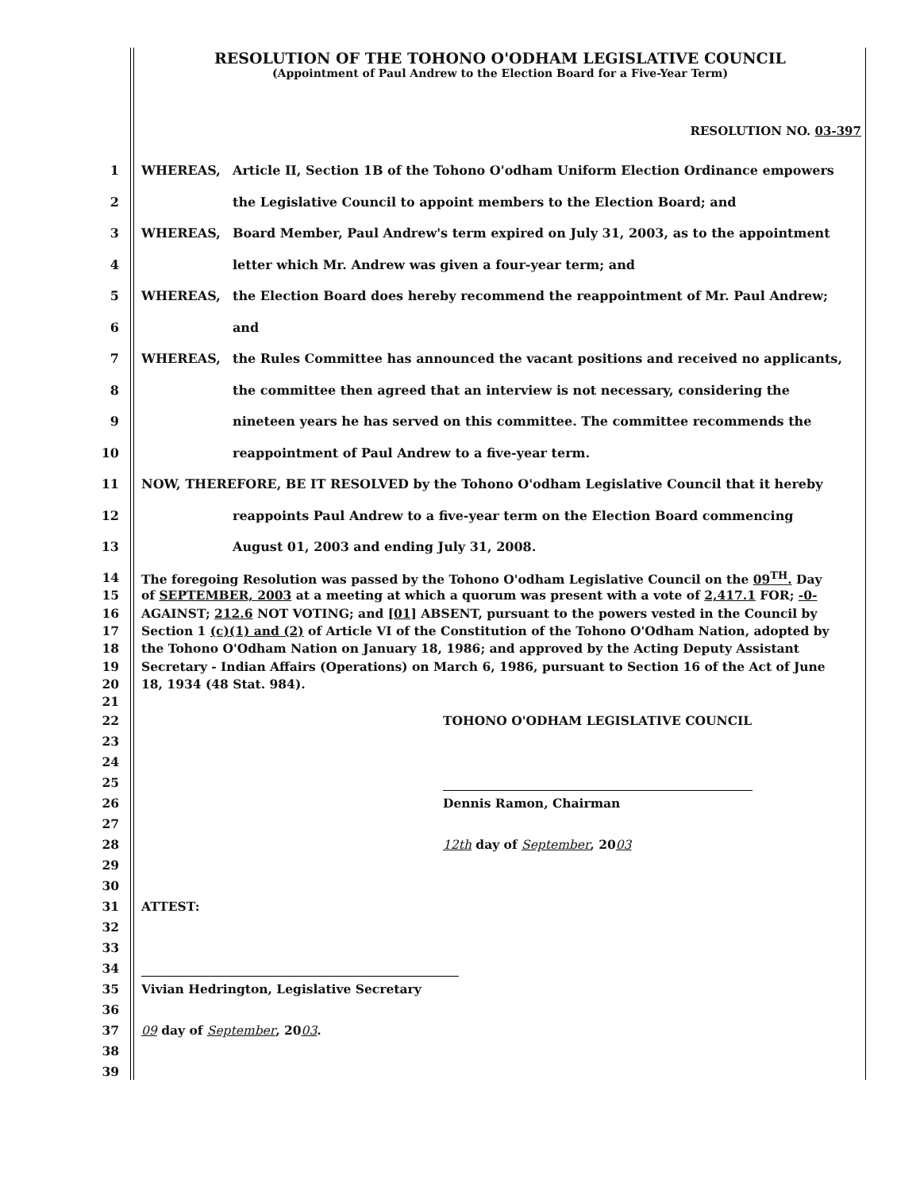RESOLUTION OF THE TOHONO O'ODHAM LEGISLATIVE COUNCIL
(Appointment of Paul Andrew to the Election Board for a Five-Year Term)
RESOLUTION NO. 03-397
1 WHEREAS, Article II, Section 1B of the Tohono O'odham Uniform Election Ordinance empowers
2 the Legislative Council to appoint members to the Election Board; and
3 WHEREAS, Board Member, Paul Andrew's term expired on July 31, 2003, as to the appointment
4 letter which Mr. Andrew was given a four-year term; and
5 WHEREAS, the Election Board does hereby recommend the reappointment of Mr. Paul Andrew;
6 and
7 WHEREAS, the Rules Committee has announced the vacant positions and received no applicants,
8 the committee then agreed that an interview is not necessary, considering the
9 nineteen years he has served on this committee. The committee recommends the
10 reappointment of Paul Andrew to a five-year term.
11 NOW, THEREFORE, BE IT RESOLVED by the Tohono O'odham Legislative Council that it hereby
12 reappoints Paul Andrew to a five-year term on the Election Board commencing
13 August 01, 2003 and ending July 31, 2008.
14 The foregoing Resolution was passed by the Tohono O'odham Legislative Council on the 09<sup>TH</sup>. Day
15 of SEPTEMBER, 2003 at a meeting at which a quorum was present with a vote of 2,417.1 FOR; -0-
16 AGAINST; 212.6 NOT VOTING; and [01] ABSENT, pursuant to the powers vested in the Council by
17 Section 1 (c)(1) and (2) of Article VI of the Constitution of the Tohono O'Odham Nation, adopted by
18 the Tohono O'Odham Nation on January 18, 1986; and approved by the Acting Deputy Assistant
19 Secretary - Indian Affairs (Operations) on March 6, 1986, pursuant to Section 16 of the Act of June
20 18, 1934 (48 Stat. 984).
21
22 TOHONO O'ODHAM LEGISLATIVE COUNCIL
23
24
25
26 Dennis Ramon, Chairman
27
28 12th day of September, 2003
29
30
31 ATTEST:
32
33
34
35 Vivian Hedrington, Legislative Secretary
36
37 09 day of September, 2003.
38
39